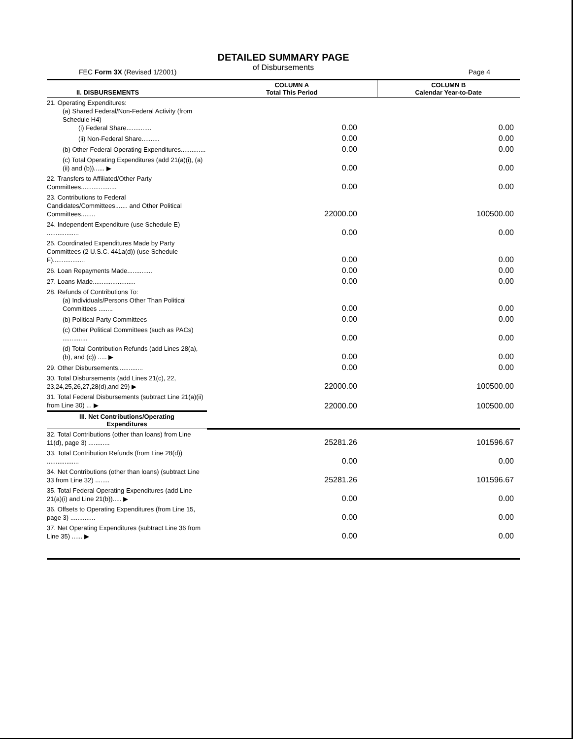DETAILED SUMMARY PAGE
of Disbursements
FEC Form 3X (Revised 1/2001) Page 4
| II. DISBURSEMENTS | COLUMN A Total This Period | COLUMN B Calendar Year-to-Date |
| --- | --- | --- |
| 21. Operating Expenditures: (a) Shared Federal/Non-Federal Activity (from Schedule H4) (i) Federal Share.............. | 0.00 | 0.00 |
| (ii) Non-Federal Share.......... | 0.00 | 0.00 |
| (b) Other Federal Operating Expenditures.............. | 0.00 | 0.00 |
| (c) Total Operating Expenditures (add 21(a)(i), (a)(ii) and (b))...... ▶ | 0.00 | 0.00 |
| 22. Transfers to Affiliated/Other Party Committees.................... | 0.00 | 0.00 |
| 23. Contributions to Federal Candidates/Committees....... and Other Political Committees........ | 22000.00 | 100500.00 |
| 24. Independent Expenditure (use Schedule E) .................. | 0.00 | 0.00 |
| 25. Coordinated Expenditures Made by Party Committees (2 U.S.C. 441a(d)) (use Schedule F).................. | 0.00 | 0.00 |
| 26. Loan Repayments Made.............. | 0.00 | 0.00 |
| 27. Loans Made........................ | 0.00 | 0.00 |
| 28. Refunds of Contributions To: (a) Individuals/Persons Other Than Political Committees ........ | 0.00 | 0.00 |
| (b) Political Party Committees | 0.00 | 0.00 |
| (c) Other Political Committees (such as PACs) .............. | 0.00 | 0.00 |
| (d) Total Contribution Refunds (add Lines 28(a), (b), and (c)) ..... ▶ | 0.00 | 0.00 |
| 29. Other Disbursements.............. | 0.00 | 0.00 |
| 30. Total Disbursements (add Lines 21(c), 22, 23,24,25,26,27,28(d),and 29) ▶ | 22000.00 | 100500.00 |
| 31. Total Federal Disbursements (subtract Line 21(a)(ii) from Line 30) ... ▶ | 22000.00 | 100500.00 |
| III. Net Contributions/Operating Expenditures | | |
| 32. Total Contributions (other than loans) from Line 11(d), page 3) ............ | 25281.26 | 101596.67 |
| 33. Total Contribution Refunds (from Line 28(d)) .................. | 0.00 | 0.00 |
| 34. Net Contributions (other than loans) (subtract Line 33 from Line 32) ........ | 25281.26 | 101596.67 |
| 35. Total Federal Operating Expenditures (add Line 21(a)(i) and Line 21(b))..... ▶ | 0.00 | 0.00 |
| 36. Offsets to Operating Expenditures (from Line 15, page 3) .............. | 0.00 | 0.00 |
| 37. Net Operating Expenditures (subtract Line 36 from Line 35) ...... ▶ | 0.00 | 0.00 |